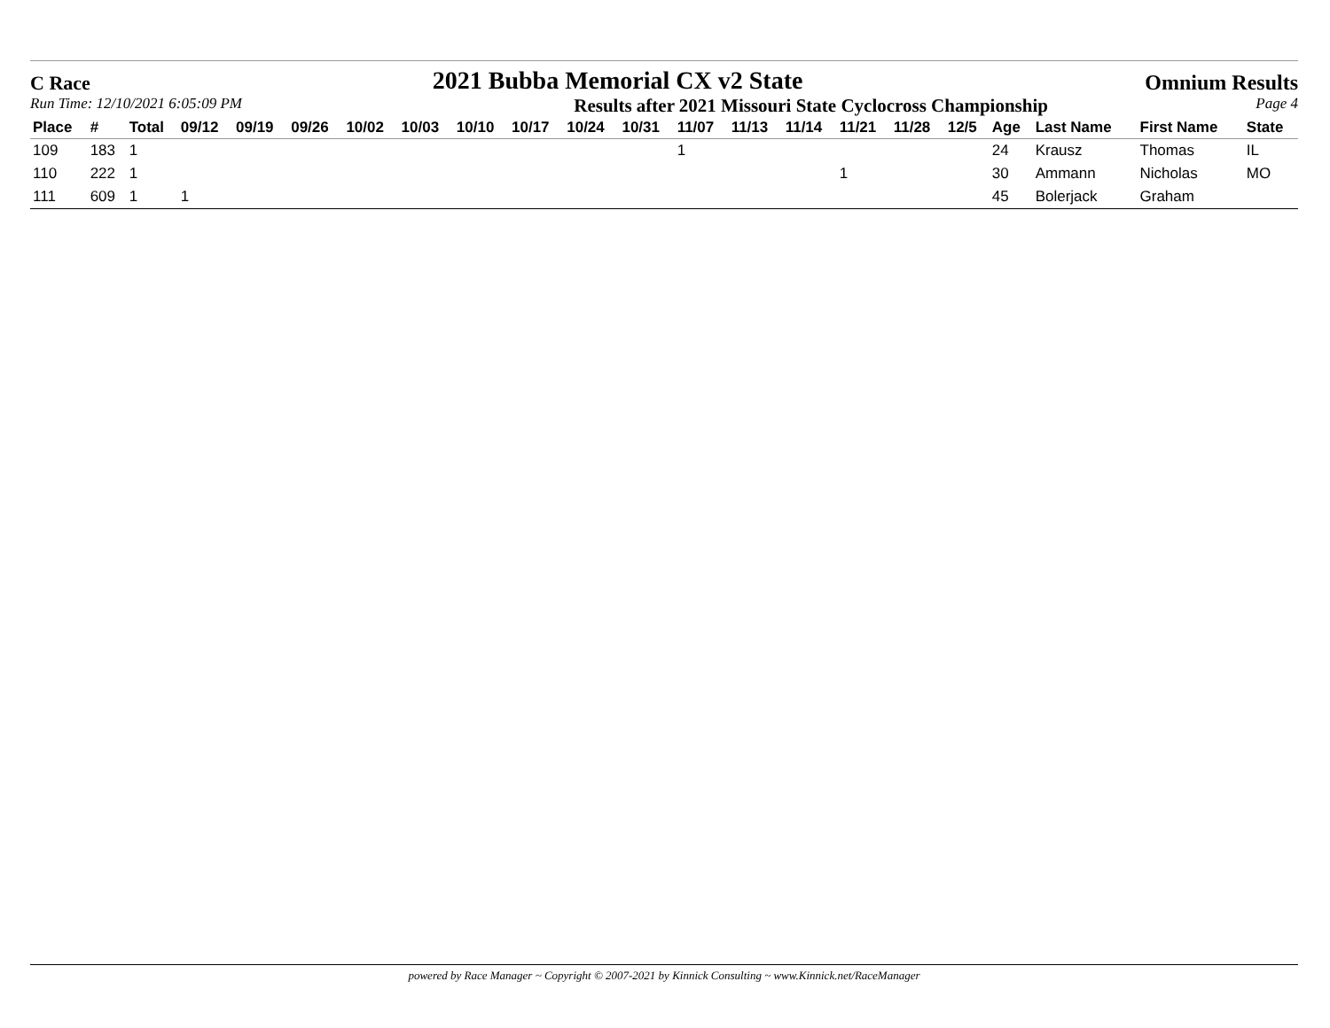C Race 2021 Bubba Memorial CX v2 State Omnium Results
Run Time: 12/10/2021 6:05:09 PM Results after 2021 Missouri State Cyclocross Championship Page 4
| Place | # | Total | 09/12 | 09/19 | 09/26 | 10/02 | 10/03 | 10/10 | 10/17 | 10/24 | 10/31 | 11/07 | 11/13 | 11/14 | 11/21 | 11/28 | 12/5 | Age | Last Name | First Name | State |
| --- | --- | --- | --- | --- | --- | --- | --- | --- | --- | --- | --- | --- | --- | --- | --- | --- | --- | --- | --- | --- | --- |
| 109 | 183 | 1 | | | | | | | | | | 1 | | | | | | 24 | Krausz | Thomas | IL |
| 110 | 222 | 1 | | | | | | | | | | | | | 1 | | | 30 | Ammann | Nicholas | MO |
| 111 | 609 | 1 | 1 | | | | | | | | | | | | | | | 45 | Bolerjack | Graham | |
powered by Race Manager ~ Copyright © 2007-2021 by Kinnick Consulting ~ www.Kinnick.net/RaceManager